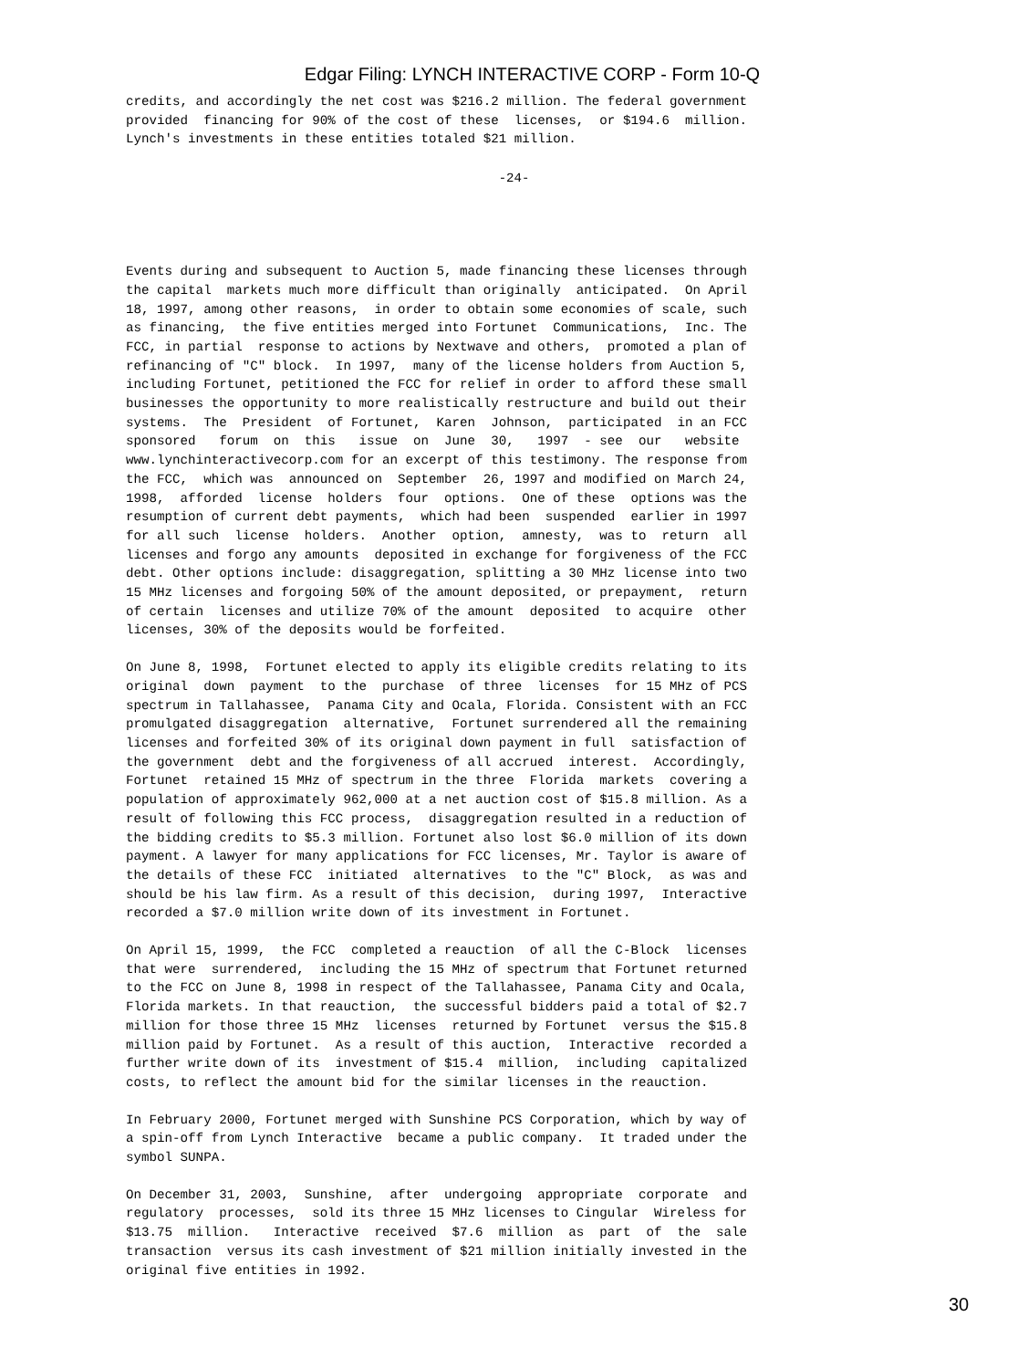Edgar Filing: LYNCH INTERACTIVE CORP - Form 10-Q
credits, and accordingly the net cost was $216.2 million. The federal government provided financing for 90% of the cost of these licenses, or $194.6 million. Lynch's investments in these entities totaled $21 million.
-24-
Events during and subsequent to Auction 5, made financing these licenses through the capital markets much more difficult than originally anticipated. On April 18, 1997, among other reasons, in order to obtain some economies of scale, such as financing, the five entities merged into Fortunet Communications, Inc. The FCC, in partial response to actions by Nextwave and others, promoted a plan of refinancing of "C" block. In 1997, many of the license holders from Auction 5, including Fortunet, petitioned the FCC for relief in order to afford these small businesses the opportunity to more realistically restructure and build out their systems. The President of Fortunet, Karen Johnson, participated in an FCC sponsored forum on this issue on June 30, 1997 - see our website www.lynchinteractivecorp.com for an excerpt of this testimony. The response from the FCC, which was announced on September 26, 1997 and modified on March 24, 1998, afforded license holders four options. One of these options was the resumption of current debt payments, which had been suspended earlier in 1997 for all such license holders. Another option, amnesty, was to return all licenses and forgo any amounts deposited in exchange for forgiveness of the FCC debt. Other options include: disaggregation, splitting a 30 MHz license into two 15 MHz licenses and forgoing 50% of the amount deposited, or prepayment, return of certain licenses and utilize 70% of the amount deposited to acquire other licenses, 30% of the deposits would be forfeited.
On June 8, 1998, Fortunet elected to apply its eligible credits relating to its original down payment to the purchase of three licenses for 15 MHz of PCS spectrum in Tallahassee, Panama City and Ocala, Florida. Consistent with an FCC promulgated disaggregation alternative, Fortunet surrendered all the remaining licenses and forfeited 30% of its original down payment in full satisfaction of the government debt and the forgiveness of all accrued interest. Accordingly, Fortunet retained 15 MHz of spectrum in the three Florida markets covering a population of approximately 962,000 at a net auction cost of $15.8 million. As a result of following this FCC process, disaggregation resulted in a reduction of the bidding credits to $5.3 million. Fortunet also lost $6.0 million of its down payment. A lawyer for many applications for FCC licenses, Mr. Taylor is aware of the details of these FCC initiated alternatives to the "C" Block, as was and should be his law firm. As a result of this decision, during 1997, Interactive recorded a $7.0 million write down of its investment in Fortunet.
On April 15, 1999, the FCC completed a reauction of all the C-Block licenses that were surrendered, including the 15 MHz of spectrum that Fortunet returned to the FCC on June 8, 1998 in respect of the Tallahassee, Panama City and Ocala, Florida markets. In that reauction, the successful bidders paid a total of $2.7 million for those three 15 MHz licenses returned by Fortunet versus the $15.8 million paid by Fortunet. As a result of this auction, Interactive recorded a further write down of its investment of $15.4 million, including capitalized costs, to reflect the amount bid for the similar licenses in the reauction.
In February 2000, Fortunet merged with Sunshine PCS Corporation, which by way of a spin-off from Lynch Interactive became a public company. It traded under the symbol SUNPA.
On December 31, 2003, Sunshine, after undergoing appropriate corporate and regulatory processes, sold its three 15 MHz licenses to Cingular Wireless for $13.75 million. Interactive received $7.6 million as part of the sale transaction versus its cash investment of $21 million initially invested in the original five entities in 1992.
30